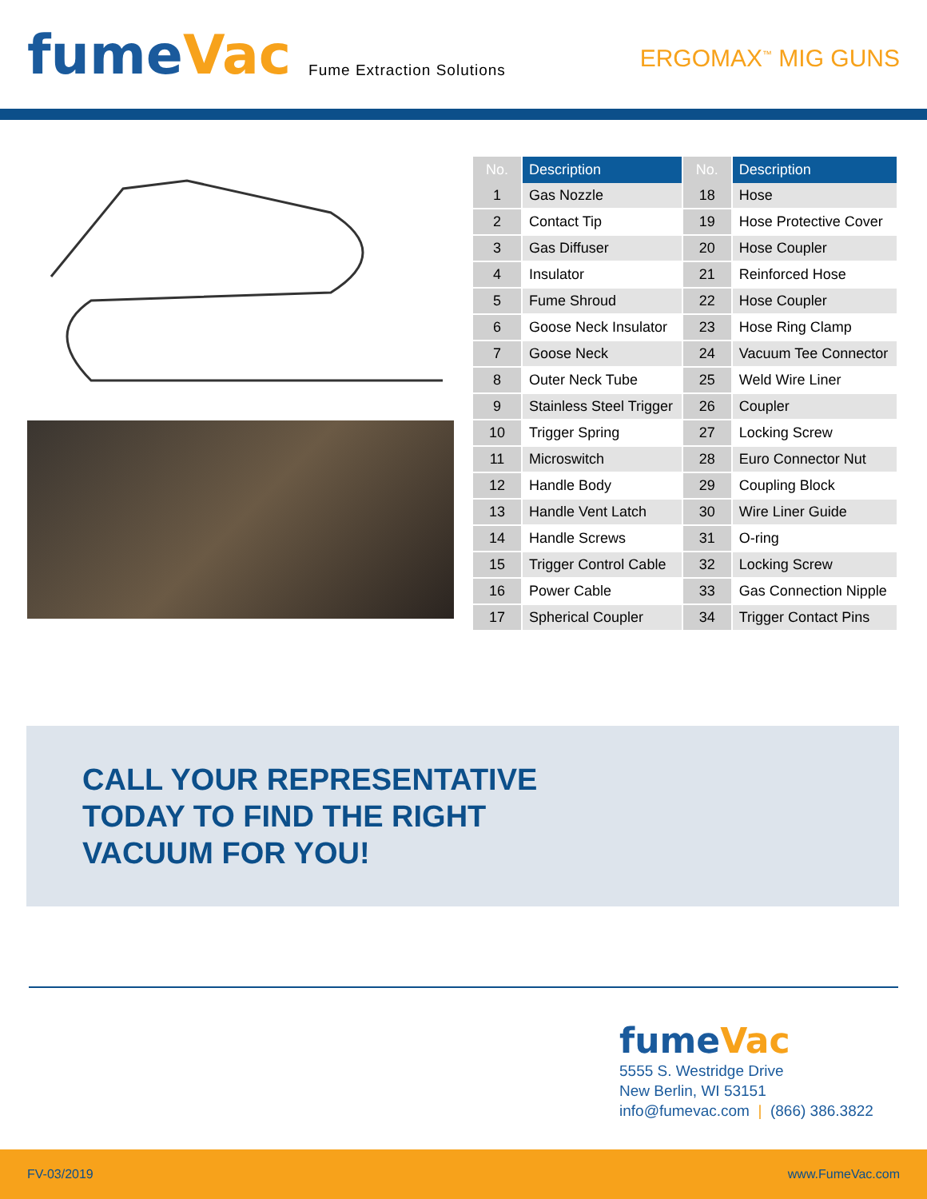fumeVac
Fume Extraction Solutions
ERGOMAX<sup>™</sup> MIG GUNS
| No. | Description | No. | Description |
| --- | --- | --- | --- |
| 1 | Gas Nozzle | 18 | Hose |
| 2 | Contact Tip | 19 | Hose Protective Cover |
| 3 | Gas Diffuser | 20 | Hose Coupler |
| 4 | Insulator | 21 | Reinforced Hose |
| 5 | Fume Shroud | 22 | Hose Coupler |
| 6 | Goose Neck Insulator | 23 | Hose Ring Clamp |
| 7 | Goose Neck | 24 | Vacuum Tee Connector |
| 8 | Outer Neck Tube | 25 | Weld Wire Liner |
| 9 | Stainless Steel Trigger | 26 | Coupler |
| 10 | Trigger Spring | 27 | Locking Screw |
| 11 | Microswitch | 28 | Euro Connector Nut |
| 12 | Handle Body | 29 | Coupling Block |
| 13 | Handle Vent Latch | 30 | Wire Liner Guide |
| 14 | Handle Screws | 31 | O-ring |
| 15 | Trigger Control Cable | 32 | Locking Screw |
| 16 | Power Cable | 33 | Gas Connection Nipple |
| 17 | Spherical Coupler | 34 | Trigger Contact Pins |
CALL YOUR REPRESENTATIVE
TODAY TO FIND THE RIGHT
VACUUM FOR YOU!
fumeVac
5555 S. Westridge Drive
New Berlin, WI 53151
info@fumevac.com | (866) 386.3822
FV-03/2019 www.FumeVac.com